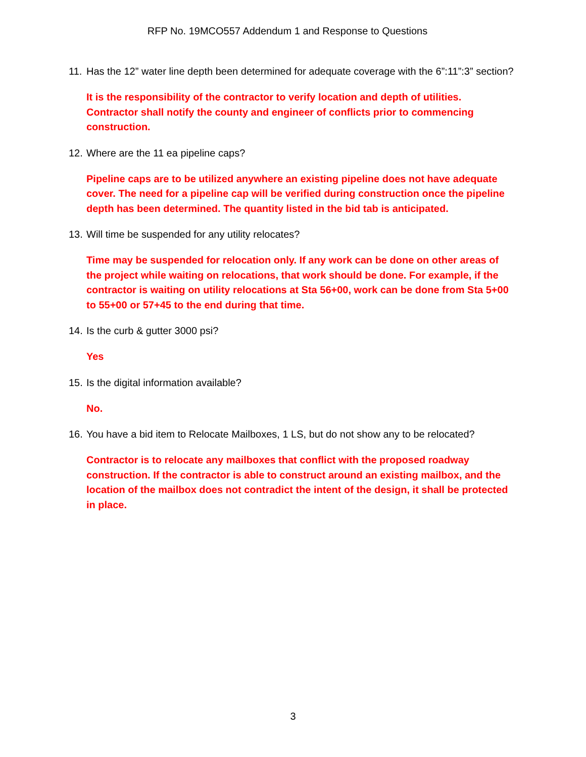RFP No. 19MCO557 Addendum 1 and Response to Questions
11. Has the 12” water line depth been determined for adequate coverage with the 6”:11”:3” section?
It is the responsibility of the contractor to verify location and depth of utilities. Contractor shall notify the county and engineer of conflicts prior to commencing construction.
12. Where are the 11 ea pipeline caps?
Pipeline caps are to be utilized anywhere an existing pipeline does not have adequate cover. The need for a pipeline cap will be verified during construction once the pipeline depth has been determined. The quantity listed in the bid tab is anticipated.
13. Will time be suspended for any utility relocates?
Time may be suspended for relocation only. If any work can be done on other areas of the project while waiting on relocations, that work should be done. For example, if the contractor is waiting on utility relocations at Sta 56+00, work can be done from Sta 5+00 to 55+00 or 57+45 to the end during that time.
14. Is the curb & gutter 3000 psi?
Yes
15. Is the digital information available?
No.
16. You have a bid item to Relocate Mailboxes, 1 LS, but do not show any to be relocated?
Contractor is to relocate any mailboxes that conflict with the proposed roadway construction. If the contractor is able to construct around an existing mailbox, and the location of the mailbox does not contradict the intent of the design, it shall be protected in place.
3